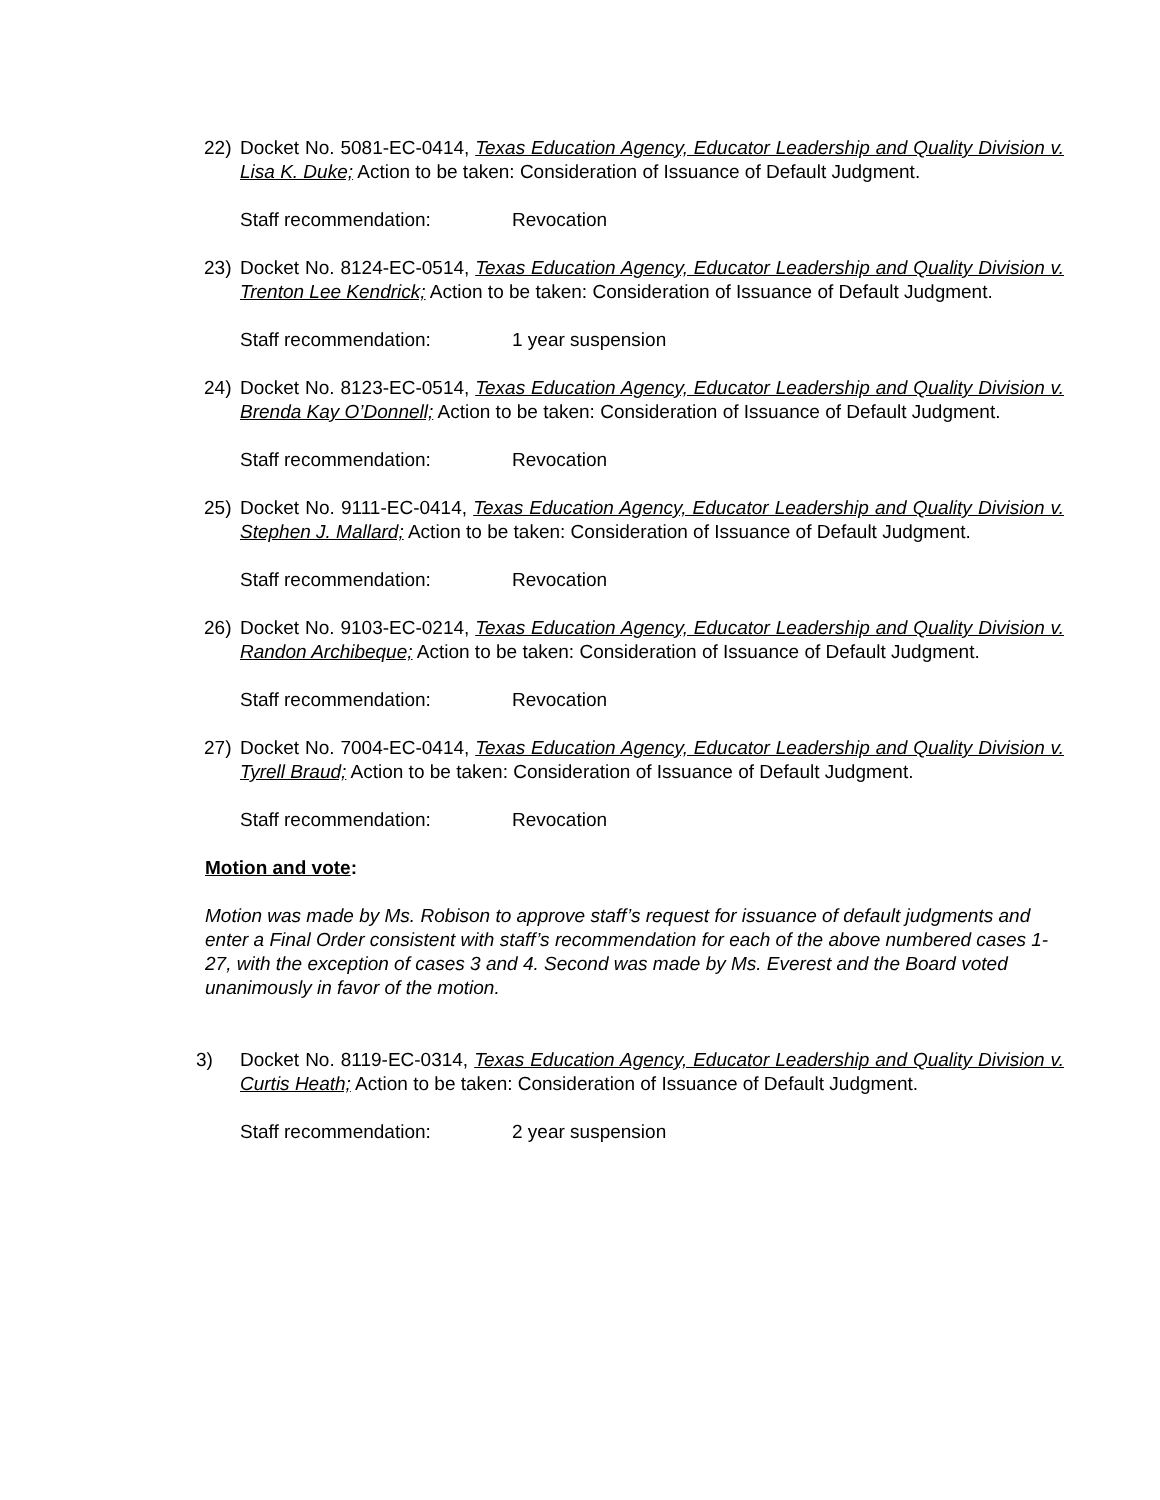22) Docket No. 5081-EC-0414, Texas Education Agency, Educator Leadership and Quality Division v. Lisa K. Duke; Action to be taken: Consideration of Issuance of Default Judgment.
Staff recommendation: Revocation
23) Docket No. 8124-EC-0514, Texas Education Agency, Educator Leadership and Quality Division v. Trenton Lee Kendrick; Action to be taken: Consideration of Issuance of Default Judgment.
Staff recommendation: 1 year suspension
24) Docket No. 8123-EC-0514, Texas Education Agency, Educator Leadership and Quality Division v. Brenda Kay O’Donnell; Action to be taken: Consideration of Issuance of Default Judgment.
Staff recommendation: Revocation
25) Docket No. 9111-EC-0414, Texas Education Agency, Educator Leadership and Quality Division v. Stephen J. Mallard; Action to be taken: Consideration of Issuance of Default Judgment.
Staff recommendation: Revocation
26) Docket No. 9103-EC-0214, Texas Education Agency, Educator Leadership and Quality Division v. Randon Archibeque; Action to be taken: Consideration of Issuance of Default Judgment.
Staff recommendation: Revocation
27) Docket No. 7004-EC-0414, Texas Education Agency, Educator Leadership and Quality Division v. Tyrell Braud; Action to be taken: Consideration of Issuance of Default Judgment.
Staff recommendation: Revocation
Motion and vote:
Motion was made by Ms. Robison to approve staff’s request for issuance of default judgments and enter a Final Order consistent with staff’s recommendation for each of the above numbered cases 1-27, with the exception of cases 3 and 4. Second was made by Ms. Everest and the Board voted unanimously in favor of the motion.
3) Docket No. 8119-EC-0314, Texas Education Agency, Educator Leadership and Quality Division v. Curtis Heath; Action to be taken: Consideration of Issuance of Default Judgment.
Staff recommendation: 2 year suspension